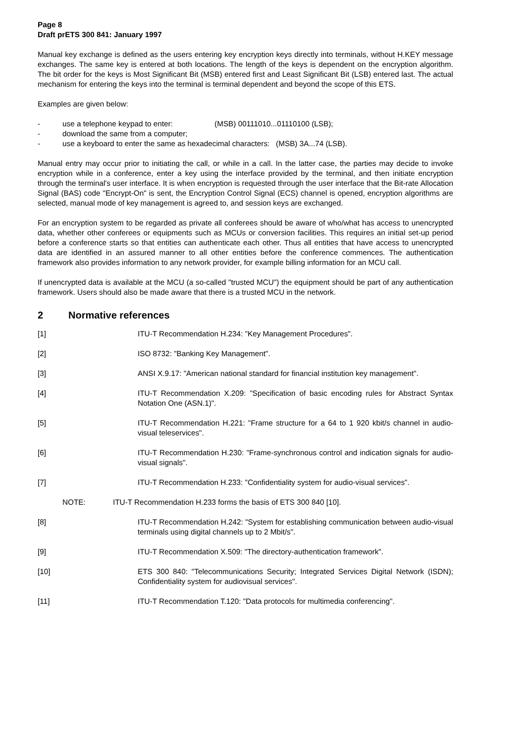Page 8
Draft prETS 300 841: January 1997
Manual key exchange is defined as the users entering key encryption keys directly into terminals, without H.KEY message exchanges. The same key is entered at both locations. The length of the keys is dependent on the encryption algorithm. The bit order for the keys is Most Significant Bit (MSB) entered first and Least Significant Bit (LSB) entered last. The actual mechanism for entering the keys into the terminal is terminal dependent and beyond the scope of this ETS.
Examples are given below:
- use a telephone keypad to enter: (MSB) 00111010...01110100 (LSB);
- download the same from a computer;
- use a keyboard to enter the same as hexadecimal characters: (MSB) 3A...74 (LSB).
Manual entry may occur prior to initiating the call, or while in a call. In the latter case, the parties may decide to invoke encryption while in a conference, enter a key using the interface provided by the terminal, and then initiate encryption through the terminal's user interface. It is when encryption is requested through the user interface that the Bit-rate Allocation Signal (BAS) code "Encrypt-On" is sent, the Encryption Control Signal (ECS) channel is opened, encryption algorithms are selected, manual mode of key management is agreed to, and session keys are exchanged.
For an encryption system to be regarded as private all conferees should be aware of who/what has access to unencrypted data, whether other conferees or equipments such as MCUs or conversion facilities. This requires an initial set-up period before a conference starts so that entities can authenticate each other. Thus all entities that have access to unencrypted data are identified in an assured manner to all other entities before the conference commences. The authentication framework also provides information to any network provider, for example billing information for an MCU call.
If unencrypted data is available at the MCU (a so-called "trusted MCU") the equipment should be part of any authentication framework. Users should also be made aware that there is a trusted MCU in the network.
2 Normative references
[1] ITU-T Recommendation H.234: "Key Management Procedures".
[2] ISO 8732: "Banking Key Management".
[3] ANSI X.9.17: "American national standard for financial institution key management".
[4] ITU-T Recommendation X.209: "Specification of basic encoding rules for Abstract Syntax Notation One (ASN.1)".
[5] ITU-T Recommendation H.221: "Frame structure for a 64 to 1 920 kbit/s channel in audio-visual teleservices".
[6] ITU-T Recommendation H.230: "Frame-synchronous control and indication signals for audio-visual signals".
[7] ITU-T Recommendation H.233: "Confidentiality system for audio-visual services".
NOTE: ITU-T Recommendation H.233 forms the basis of ETS 300 840 [10].
[8] ITU-T Recommendation H.242: "System for establishing communication between audio-visual terminals using digital channels up to 2 Mbit/s".
[9] ITU-T Recommendation X.509: "The directory-authentication framework".
[10] ETS 300 840: "Telecommunications Security; Integrated Services Digital Network (ISDN); Confidentiality system for audiovisual services".
[11] ITU-T Recommendation T.120: "Data protocols for multimedia conferencing".